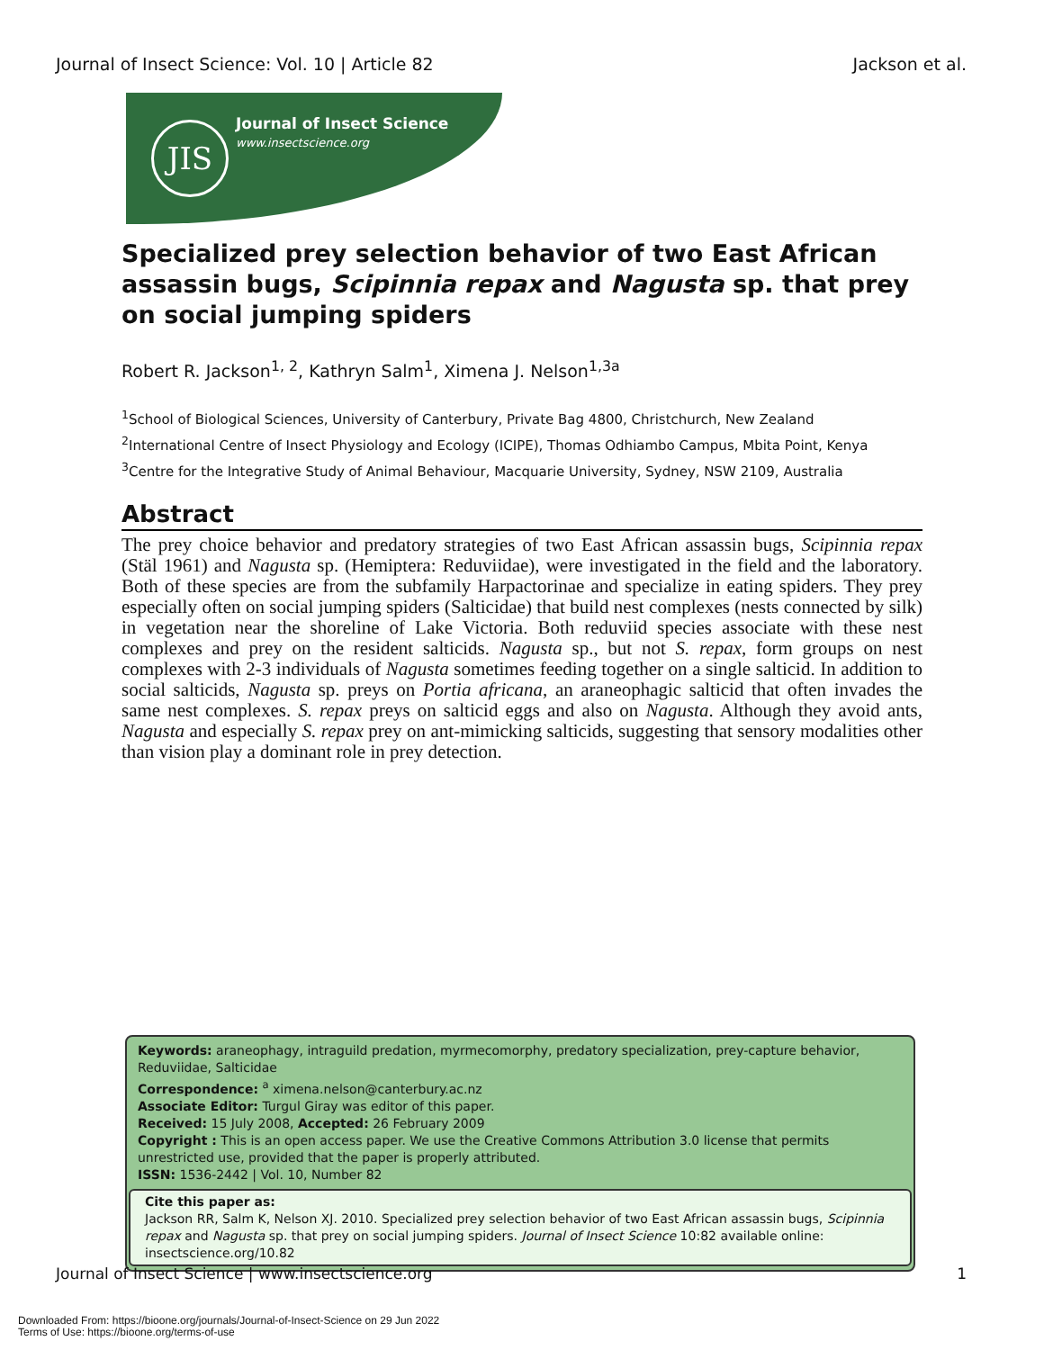Journal of Insect Science: Vol. 10 | Article 82 Jackson et al.
JIS Journal of Insect Science
www.insectscience.org
Specialized prey selection behavior of two East African assassin bugs, Scipinnia repax and Nagusta sp. that prey on social jumping spiders
Robert R. Jackson<sup>1, 2</sup>, Kathryn Salm<sup>1</sup>, Ximena J. Nelson<sup>1,3a</sup>
<sup>1</sup> School of Biological Sciences, University of Canterbury, Private Bag 4800, Christchurch, New Zealand
<sup>2</sup> International Centre of Insect Physiology and Ecology (ICIPE), Thomas Odhiambo Campus, Mbita Point, Kenya
<sup>3</sup> Centre for the Integrative Study of Animal Behaviour, Macquarie University, Sydney, NSW 2109, Australia
Abstract
The prey choice behavior and predatory strategies of two East African assassin bugs, Scipinnia repax (Stäl 1961) and Nagusta sp. (Hemiptera: Reduviidae), were investigated in the field and the laboratory. Both of these species are from the subfamily Harpactorinae and specialize in eating spiders. They prey especially often on social jumping spiders (Salticidae) that build nest complexes (nests connected by silk) in vegetation near the shoreline of Lake Victoria. Both reduviid species associate with these nest complexes and prey on the resident salticids. Nagusta sp., but not S. repax, form groups on nest complexes with 2-3 individuals of Nagusta sometimes feeding together on a single salticid. In addition to social salticids, Nagusta sp. preys on Portia africana, an araneophagic salticid that often invades the same nest complexes. S. repax preys on salticid eggs and also on Nagusta. Although they avoid ants, Nagusta and especially S. repax prey on ant-mimicking salticids, suggesting that sensory modalities other than vision play a dominant role in prey detection.
Keywords: araneophagy, intraguild predation, myrmecomorphy, predatory specialization, prey-capture behavior, Reduviidae, Salticidae
Correspondence: <sup>a</sup> ximena.nelson@canterbury.ac.nz
Associate Editor: Turgul Giray was editor of this paper.
Received: 15 July 2008, Accepted: 26 February 2009
Copyright : This is an open access paper. We use the Creative Commons Attribution 3.0 license that permits unrestricted use, provided that the paper is properly attributed.
ISSN: 1536-2442 | Vol. 10, Number 82
Cite this paper as:
Jackson RR, Salm K, Nelson XJ. 2010. Specialized prey selection behavior of two East African assassin bugs, Scipinnia repax and Nagusta sp. that prey on social jumping spiders. Journal of Insect Science 10:82 available online: insectscience.org/10.82
Journal of Insect Science | www.insectscience.org 1
Downloaded From: https://bioone.org/journals/Journal-of-Insect-Science on 29 Jun 2022
Terms of Use: https://bioone.org/terms-of-use